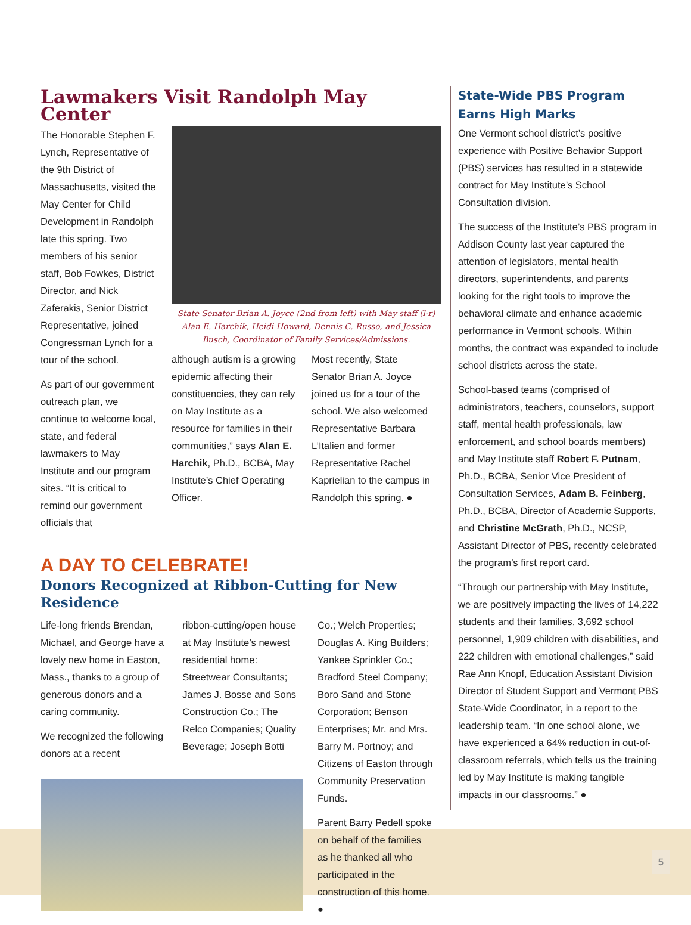Lawmakers Visit Randolph May Center
The Honorable Stephen F. Lynch, Representative of the 9th District of Massachusetts, visited the May Center for Child Development in Randolph late this spring. Two members of his senior staff, Bob Fowkes, District Director, and Nick Zaferakis, Senior District Representative, joined Congressman Lynch for a tour of the school.
As part of our government outreach plan, we continue to welcome local, state, and federal lawmakers to May Institute and our program sites. “It is critical to remind our government officials that
State Senator Brian A. Joyce (2nd from left) with May staff (l-r) Alan E. Harchik, Heidi Howard, Dennis C. Russo, and Jessica Busch, Coordinator of Family Services/Admissions.
although autism is a growing epidemic affecting their constituencies, they can rely on May Institute as a resource for families in their communities,” says Alan E. Harchik, Ph.D., BCBA, May Institute’s Chief Operating Officer.
Most recently, State Senator Brian A. Joyce joined us for a tour of the school. We also welcomed Representative Barbara L’Italien and former Representative Rachel Kaprielian to the campus in Randolph this spring. ●
A DAY TO CELEBRATE!
Donors Recognized at Ribbon-Cutting for New Residence
Life-long friends Brendan, Michael, and George have a lovely new home in Easton, Mass., thanks to a group of generous donors and a caring community.
We recognized the following donors at a recent
ribbon-cutting/open house at May Institute’s newest residential home: Streetwear Consultants; James J. Bosse and Sons Construction Co.; The Relco Companies; Quality Beverage; Joseph Botti
Co.; Welch Properties; Douglas A. King Builders; Yankee Sprinkler Co.; Bradford Steel Company; Boro Sand and Stone Corporation; Benson Enterprises; Mr. and Mrs. Barry M. Portnoy; and Citizens of Easton through Community Preservation Funds.
Parent Barry Pedell spoke on behalf of the families as he thanked all who participated in the construction of this home. ●
State-Wide PBS Program Earns High Marks
One Vermont school district’s positive experience with Positive Behavior Support (PBS) services has resulted in a statewide contract for May Institute’s School Consultation division.
The success of the Institute’s PBS program in Addison County last year captured the attention of legislators, mental health directors, superintendents, and parents looking for the right tools to improve the behavioral climate and enhance academic performance in Vermont schools. Within months, the contract was expanded to include school districts across the state.
School-based teams (comprised of administrators, teachers, counselors, support staff, mental health professionals, law enforcement, and school boards members) and May Institute staff Robert F. Putnam, Ph.D., BCBA, Senior Vice President of Consultation Services, Adam B. Feinberg, Ph.D., BCBA, Director of Academic Supports, and Christine McGrath, Ph.D., NCSP, Assistant Director of PBS, recently celebrated the program’s first report card.
“Through our partnership with May Institute, we are positively impacting the lives of 14,222 students and their families, 3,692 school personnel, 1,909 children with disabilities, and 222 children with emotional challenges,” said Rae Ann Knopf, Education Assistant Division Director of Student Support and Vermont PBS State-Wide Coordinator, in a report to the leadership team. “In one school alone, we have experienced a 64% reduction in out-of-classroom referrals, which tells us the training led by May Institute is making tangible impacts in our classrooms.” ●
5